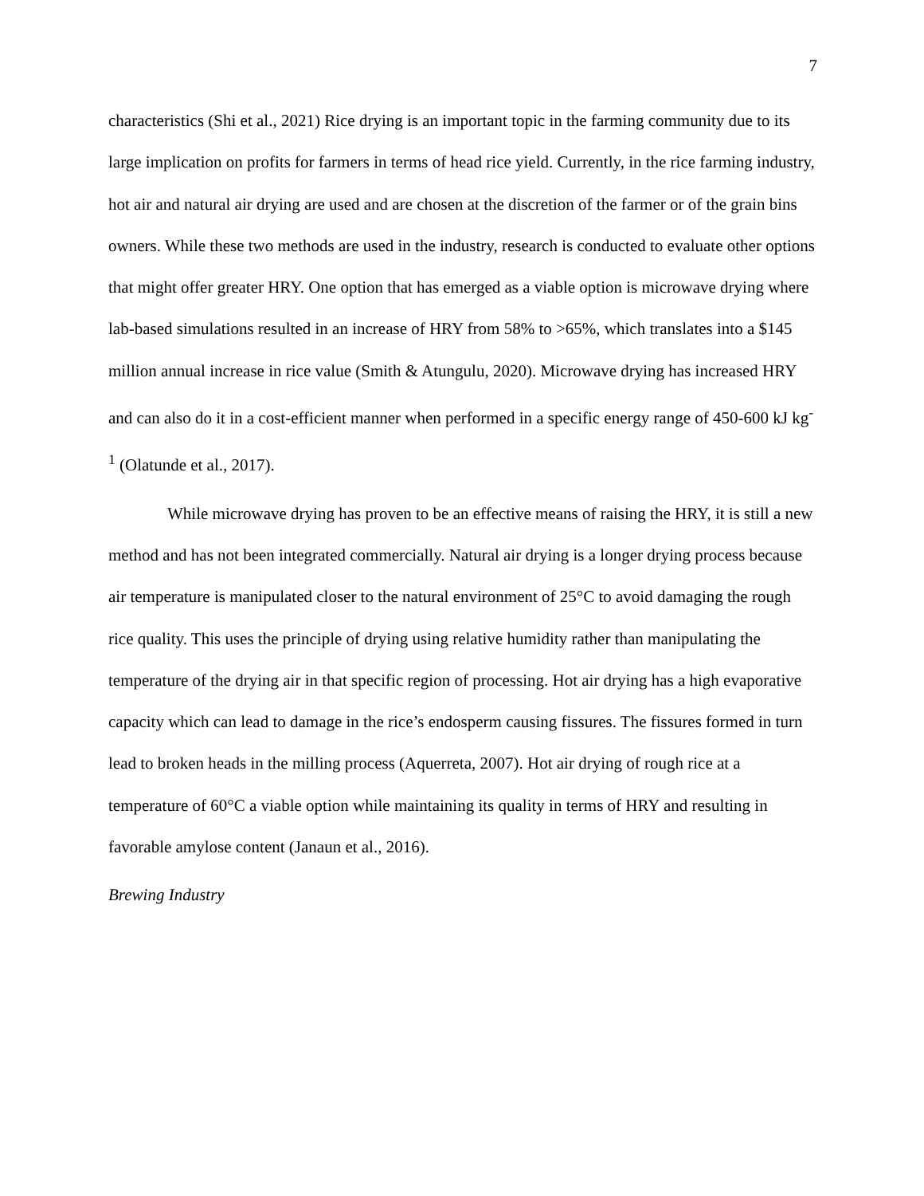7
characteristics (Shi et al., 2021) Rice drying is an important topic in the farming community due to its large implication on profits for farmers in terms of head rice yield. Currently, in the rice farming industry, hot air and natural air drying are used and are chosen at the discretion of the farmer or of the grain bins owners. While these two methods are used in the industry, research is conducted to evaluate other options that might offer greater HRY. One option that has emerged as a viable option is microwave drying where lab-based simulations resulted in an increase of HRY from 58% to >65%, which translates into a $145 million annual increase in rice value (Smith & Atungulu, 2020). Microwave drying has increased HRY and can also do it in a cost-efficient manner when performed in a specific energy range of 450-600 kJ kg<sup>-1</sup> (Olatunde et al., 2017).
While microwave drying has proven to be an effective means of raising the HRY, it is still a new method and has not been integrated commercially. Natural air drying is a longer drying process because air temperature is manipulated closer to the natural environment of 25°C to avoid damaging the rough rice quality. This uses the principle of drying using relative humidity rather than manipulating the temperature of the drying air in that specific region of processing. Hot air drying has a high evaporative capacity which can lead to damage in the rice’s endosperm causing fissures. The fissures formed in turn lead to broken heads in the milling process (Aquerreta, 2007). Hot air drying of rough rice at a temperature of 60°C a viable option while maintaining its quality in terms of HRY and resulting in favorable amylose content (Janaun et al., 2016).
Brewing Industry